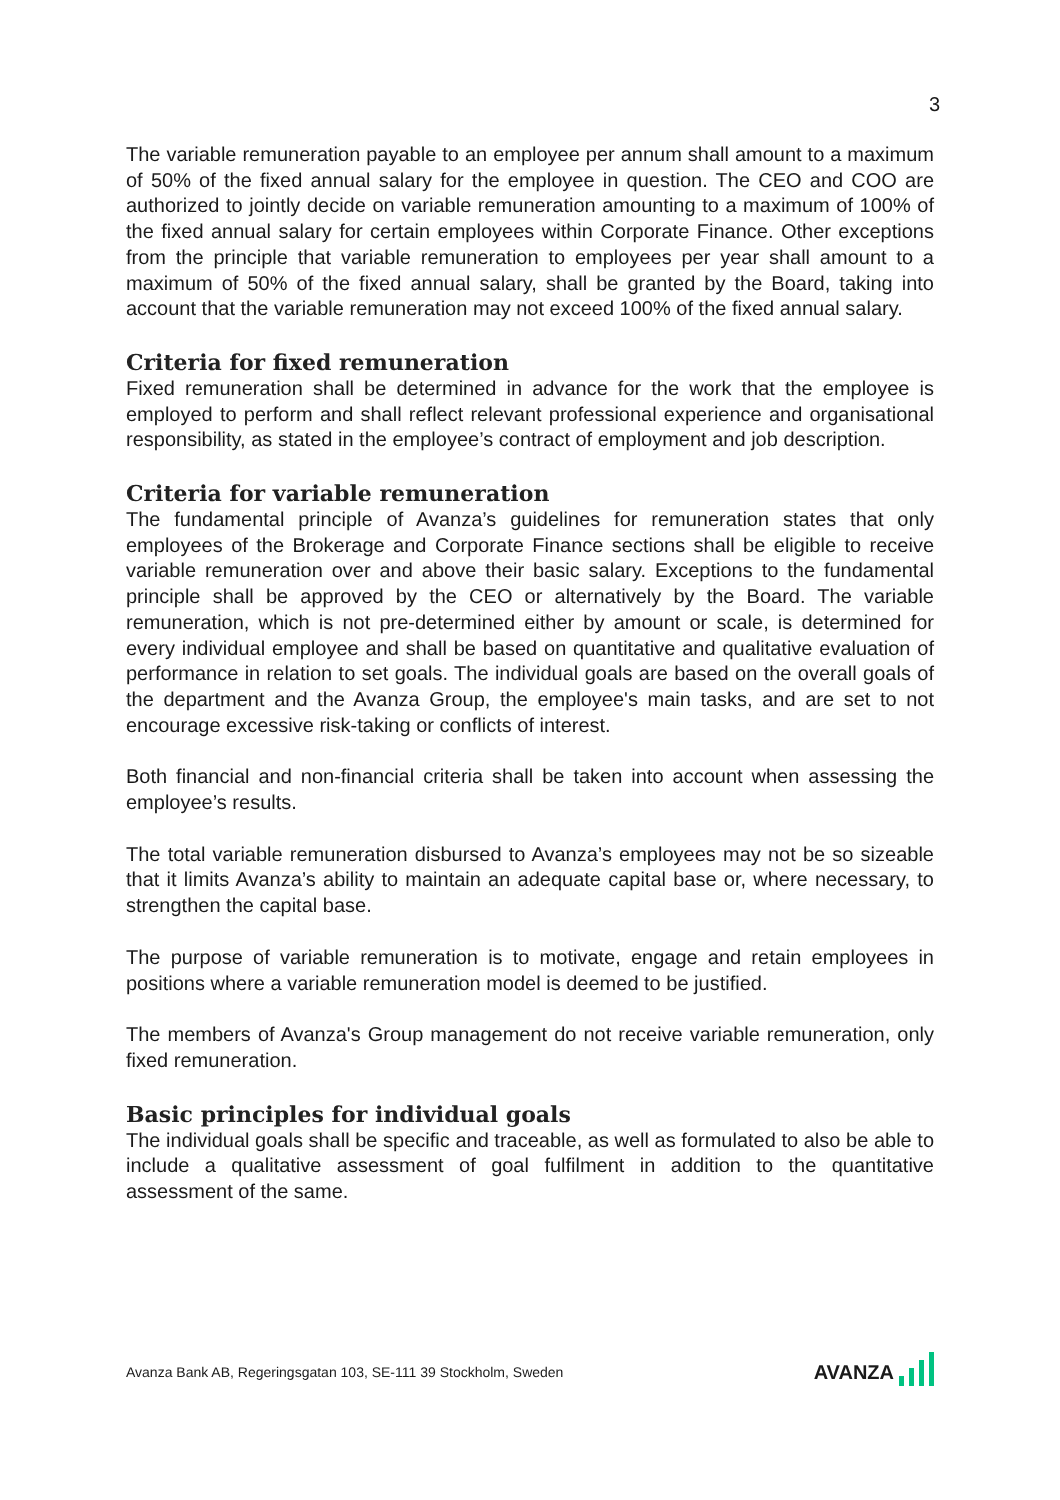3
The variable remuneration payable to an employee per annum shall amount to a maximum of 50% of the fixed annual salary for the employee in question. The CEO and COO are authorized to jointly decide on variable remuneration amounting to a maximum of 100% of the fixed annual salary for certain employees within Corporate Finance. Other exceptions from the principle that variable remuneration to employees per year shall amount to a maximum of 50% of the fixed annual salary, shall be granted by the Board, taking into account that the variable remuneration may not exceed 100% of the fixed annual salary.
Criteria for fixed remuneration
Fixed remuneration shall be determined in advance for the work that the employee is employed to perform and shall reflect relevant professional experience and organisational responsibility, as stated in the employee’s contract of employment and job description.
Criteria for variable remuneration
The fundamental principle of Avanza’s guidelines for remuneration states that only employees of the Brokerage and Corporate Finance sections shall be eligible to receive variable remuneration over and above their basic salary. Exceptions to the fundamental principle shall be approved by the CEO or alternatively by the Board. The variable remuneration, which is not pre-determined either by amount or scale, is determined for every individual employee and shall be based on quantitative and qualitative evaluation of performance in relation to set goals. The individual goals are based on the overall goals of the department and the Avanza Group, the employee's main tasks, and are set to not encourage excessive risk-taking or conflicts of interest.
Both financial and non-financial criteria shall be taken into account when assessing the employee’s results.
The total variable remuneration disbursed to Avanza’s employees may not be so sizeable that it limits Avanza’s ability to maintain an adequate capital base or, where necessary, to strengthen the capital base.
The purpose of variable remuneration is to motivate, engage and retain employees in positions where a variable remuneration model is deemed to be justified.
The members of Avanza's Group management do not receive variable remuneration, only fixed remuneration.
Basic principles for individual goals
The individual goals shall be specific and traceable, as well as formulated to also be able to include a qualitative assessment of goal fulfilment in addition to the quantitative assessment of the same.
Avanza Bank AB, Regeringsgatan 103, SE-111 39 Stockholm, Sweden
AVANZA